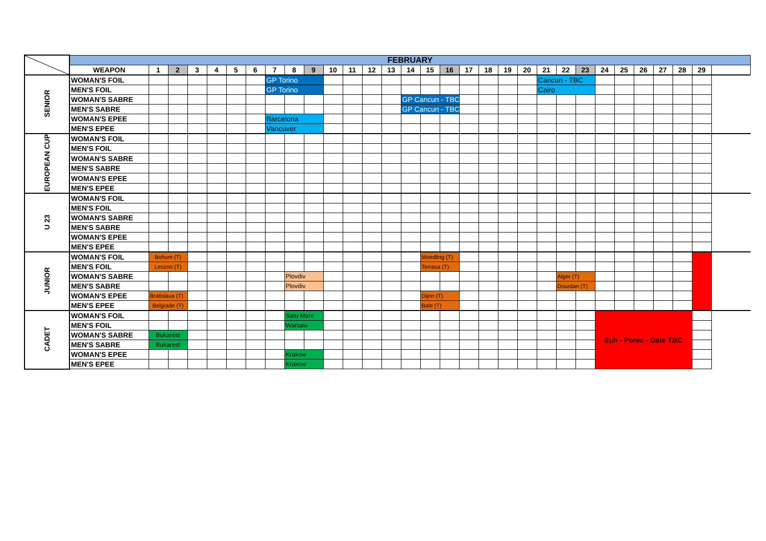| | FEBRUARY | | | | | | | | | | | | | | | | | | | | | | | | | | | | | | |
| | WEAPON | 1 | 2 | 3 | 4 | 5 | 6 | 7 | 8 | 9 | 10 | 11 | 12 | 13 | 14 | 15 | 16 | 17 | 18 | 19 | 20 | 21 | 22 | 23 | 24 | 25 | 26 | 27 | 28 | 29 | |
| SENIOR | WOMAN'S FOIL | | | | | | | GP Torino | | | | | | | | | | | | | | Cancun - TBC | | | | | | | | | |
| | MEN'S FOIL | | | | | | | GP Torino | | | | | | | | | | | | | | Cairo | | | | | | | | | |
| | WOMAN'S SABRE | | | | | | | | | | | | | | GP Cancun - TBC | | | | | | | | | | | | | | | | |
| | MEN'S SABRE | | | | | | | | | | | | | | GP Cancun - TBC | | | | | | | | | | | | | | | | |
| | WOMAN'S EPEE | | | | | | | Barcelona | | | | | | | | | | | | | | | | | | | | | | | |
| | MEN'S EPEE | | | | | | | Vancuver | | | | | | | | | | | | | | | | | | | | | | | |
| EUROPEAN CUP | WOMAN'S FOIL | | | | | | | | | | | | | | | | | | | | | | | | | | | | | | |
| | MEN'S FOIL | | | | | | | | | | | | | | | | | | | | | | | | | | | | | | |
| | WOMAN'S SABRE | | | | | | | | | | | | | | | | | | | | | | | | | | | | | | |
| | MEN'S SABRE | | | | | | | | | | | | | | | | | | | | | | | | | | | | | | |
| | WOMAN'S EPEE | | | | | | | | | | | | | | | | | | | | | | | | | | | | | | |
| | MEN'S EPEE | | | | | | | | | | | | | | | | | | | | | | | | | | | | | | |
| U 23 | WOMAN'S FOIL | | | | | | | | | | | | | | | | | | | | | | | | | | | | | | |
| | MEN'S FOIL | | | | | | | | | | | | | | | | | | | | | | | | | | | | | | |
| | WOMAN'S SABRE | | | | | | | | | | | | | | | | | | | | | | | | | | | | | | |
| | MEN'S SABRE | | | | | | | | | | | | | | | | | | | | | | | | | | | | | | |
| | WOMAN'S EPEE | | | | | | | | | | | | | | | | | | | | | | | | | | | | | | |
| | MEN'S EPEE | | | | | | | | | | | | | | | | | | | | | | | | | | | | | | |
| JUNIOR | WOMAN'S FOIL | Bohum (T) | | | | | | | | | | | | | | Moedling (T) | | | | | | | | | | | | | | | |
| | MEN'S FOIL | Leszno (T) | | | | | | | | | | | | | | Terrasa (T) | | | | | | | | | | | | | | | |
| | WOMAN'S SABRE | | | | | | | | Plovdiv | | | | | | | | | | | | | | Alger (T) | | | | | | | | |
| | MEN'S SABRE | | | | | | | | Plovdiv | | | | | | | | | | | | | | Dourdan (T) | | | | | | | | |
| | WOMAN'S EPEE | Bratislava (T) | | | | | | | | | | | | | | Dijon (T) | | | | | | | | | | | | | | | |
| | MEN'S EPEE | Belgrade (T) | | | | | | | | | | | | | | Bale (T) | | | | | | | | | | | | | | | |
| CADET | WOMAN'S FOIL | | | | | | | | Satu Mare | | | | | | | | | | | | | | | | Ech - Porec - Date TBC | | | | | | |
| | MEN'S FOIL | | | | | | | | Warsaw | | | | | | | | | | | | | | | | | | | | | | |
| | WOMAN'S SABRE | Bukarest | | | | | | | | | | | | | | | | | | | | | | | | | | | | | |
| | MEN'S SABRE | Bukarest | | | | | | | | | | | | | | | | | | | | | | | | | | | | | |
| | WOMAN'S EPEE | | | | | | | | Krakow | | | | | | | | | | | | | | | | | | | | | | |
| | MEN'S EPEE | | | | | | | | Krakow | | | | | | | | | | | | | | | | | | | | | | |